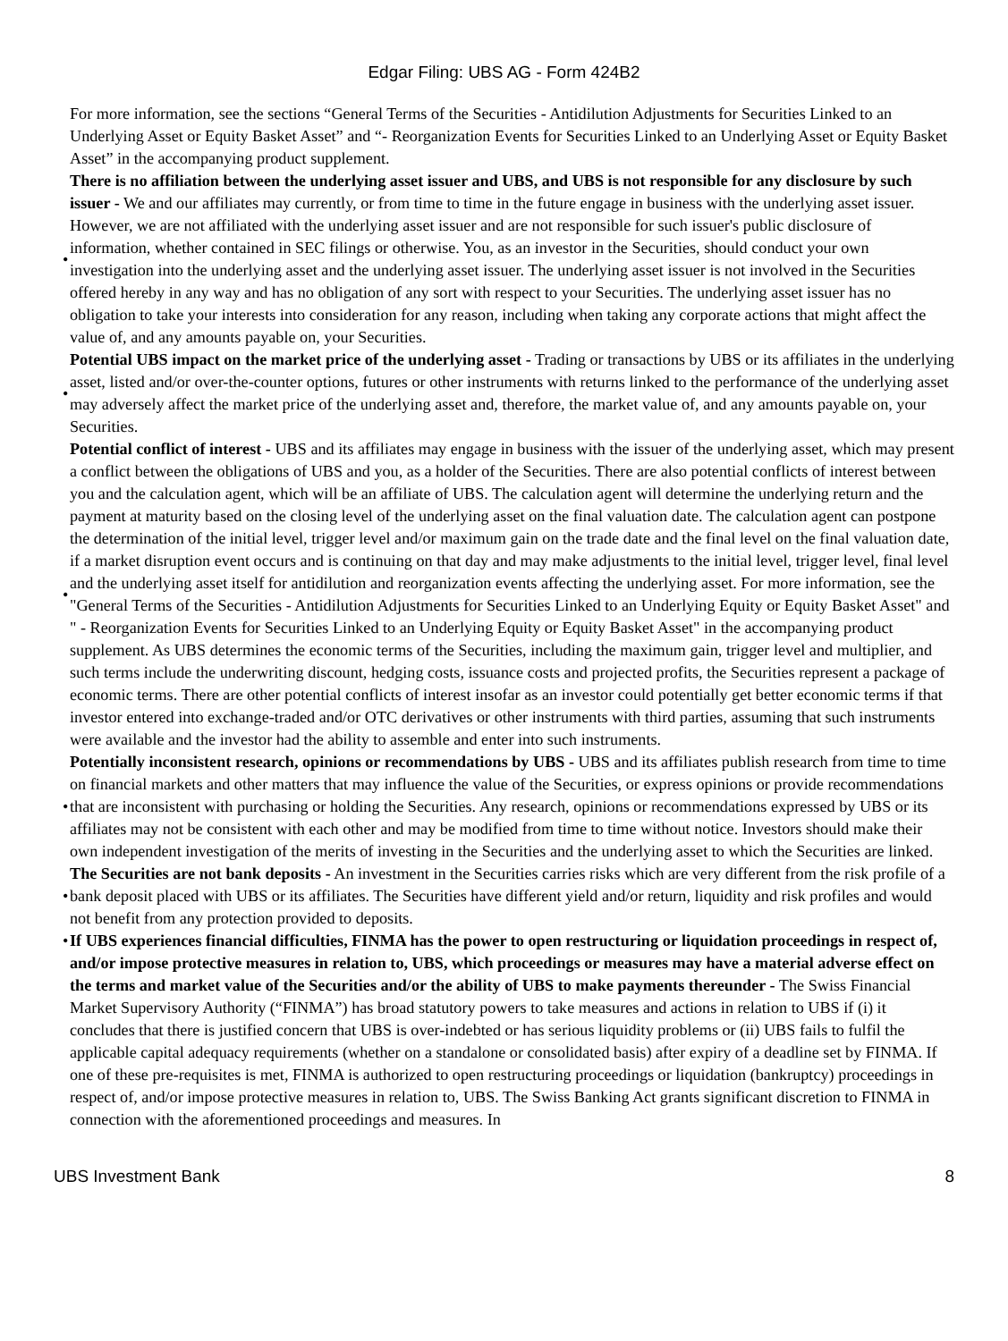Edgar Filing: UBS AG - Form 424B2
For more information, see the sections “General Terms of the Securities - Antidilution Adjustments for Securities Linked to an Underlying Asset or Equity Basket Asset” and “- Reorganization Events for Securities Linked to an Underlying Asset or Equity Basket Asset” in the accompanying product supplement.
•
There is no affiliation between the underlying asset issuer and UBS, and UBS is not responsible for any disclosure by such issuer - We and our affiliates may currently, or from time to time in the future engage in business with the underlying asset issuer. However, we are not affiliated with the underlying asset issuer and are not responsible for such issuer's public disclosure of information, whether contained in SEC filings or otherwise. You, as an investor in the Securities, should conduct your own investigation into the underlying asset and the underlying asset issuer. The underlying asset issuer is not involved in the Securities offered hereby in any way and has no obligation of any sort with respect to your Securities. The underlying asset issuer has no obligation to take your interests into consideration for any reason, including when taking any corporate actions that might affect the value of, and any amounts payable on, your Securities.
•
Potential UBS impact on the market price of the underlying asset - Trading or transactions by UBS or its affiliates in the underlying asset, listed and/or over-the-counter options, futures or other instruments with returns linked to the performance of the underlying asset may adversely affect the market price of the underlying asset and, therefore, the market value of, and any amounts payable on, your Securities.
•
Potential conflict of interest - UBS and its affiliates may engage in business with the issuer of the underlying asset, which may present a conflict between the obligations of UBS and you, as a holder of the Securities. There are also potential conflicts of interest between you and the calculation agent, which will be an affiliate of UBS. The calculation agent will determine the underlying return and the payment at maturity based on the closing level of the underlying asset on the final valuation date. The calculation agent can postpone the determination of the initial level, trigger level and/or maximum gain on the trade date and the final level on the final valuation date, if a market disruption event occurs and is continuing on that day and may make adjustments to the initial level, trigger level, final level and the underlying asset itself for antidilution and reorganization events affecting the underlying asset. For more information, see the "General Terms of the Securities - Antidilution Adjustments for Securities Linked to an Underlying Equity or Equity Basket Asset" and " - Reorganization Events for Securities Linked to an Underlying Equity or Equity Basket Asset" in the accompanying product supplement. As UBS determines the economic terms of the Securities, including the maximum gain, trigger level and multiplier, and such terms include the underwriting discount, hedging costs, issuance costs and projected profits, the Securities represent a package of economic terms. There are other potential conflicts of interest insofar as an investor could potentially get better economic terms if that investor entered into exchange-traded and/or OTC derivatives or other instruments with third parties, assuming that such instruments were available and the investor had the ability to assemble and enter into such instruments.
•
Potentially inconsistent research, opinions or recommendations by UBS - UBS and its affiliates publish research from time to time on financial markets and other matters that may influence the value of the Securities, or express opinions or provide recommendations that are inconsistent with purchasing or holding the Securities. Any research, opinions or recommendations expressed by UBS or its affiliates may not be consistent with each other and may be modified from time to time without notice. Investors should make their own independent investigation of the merits of investing in the Securities and the underlying asset to which the Securities are linked.
•
The Securities are not bank deposits - An investment in the Securities carries risks which are very different from the risk profile of a bank deposit placed with UBS or its affiliates. The Securities have different yield and/or return, liquidity and risk profiles and would not benefit from any protection provided to deposits.
•
If UBS experiences financial difficulties, FINMA has the power to open restructuring or liquidation proceedings in respect of, and/or impose protective measures in relation to, UBS, which proceedings or measures may have a material adverse effect on the terms and market value of the Securities and/or the ability of UBS to make payments thereunder - The Swiss Financial Market Supervisory Authority (“FINMA”) has broad statutory powers to take measures and actions in relation to UBS if (i) it concludes that there is justified concern that UBS is over-indebted or has serious liquidity problems or (ii) UBS fails to fulfil the applicable capital adequacy requirements (whether on a standalone or consolidated basis) after expiry of a deadline set by FINMA. If one of these pre-requisites is met, FINMA is authorized to open restructuring proceedings or liquidation (bankruptcy) proceedings in respect of, and/or impose protective measures in relation to, UBS. The Swiss Banking Act grants significant discretion to FINMA in connection with the aforementioned proceedings and measures. In
UBS Investment Bank 8